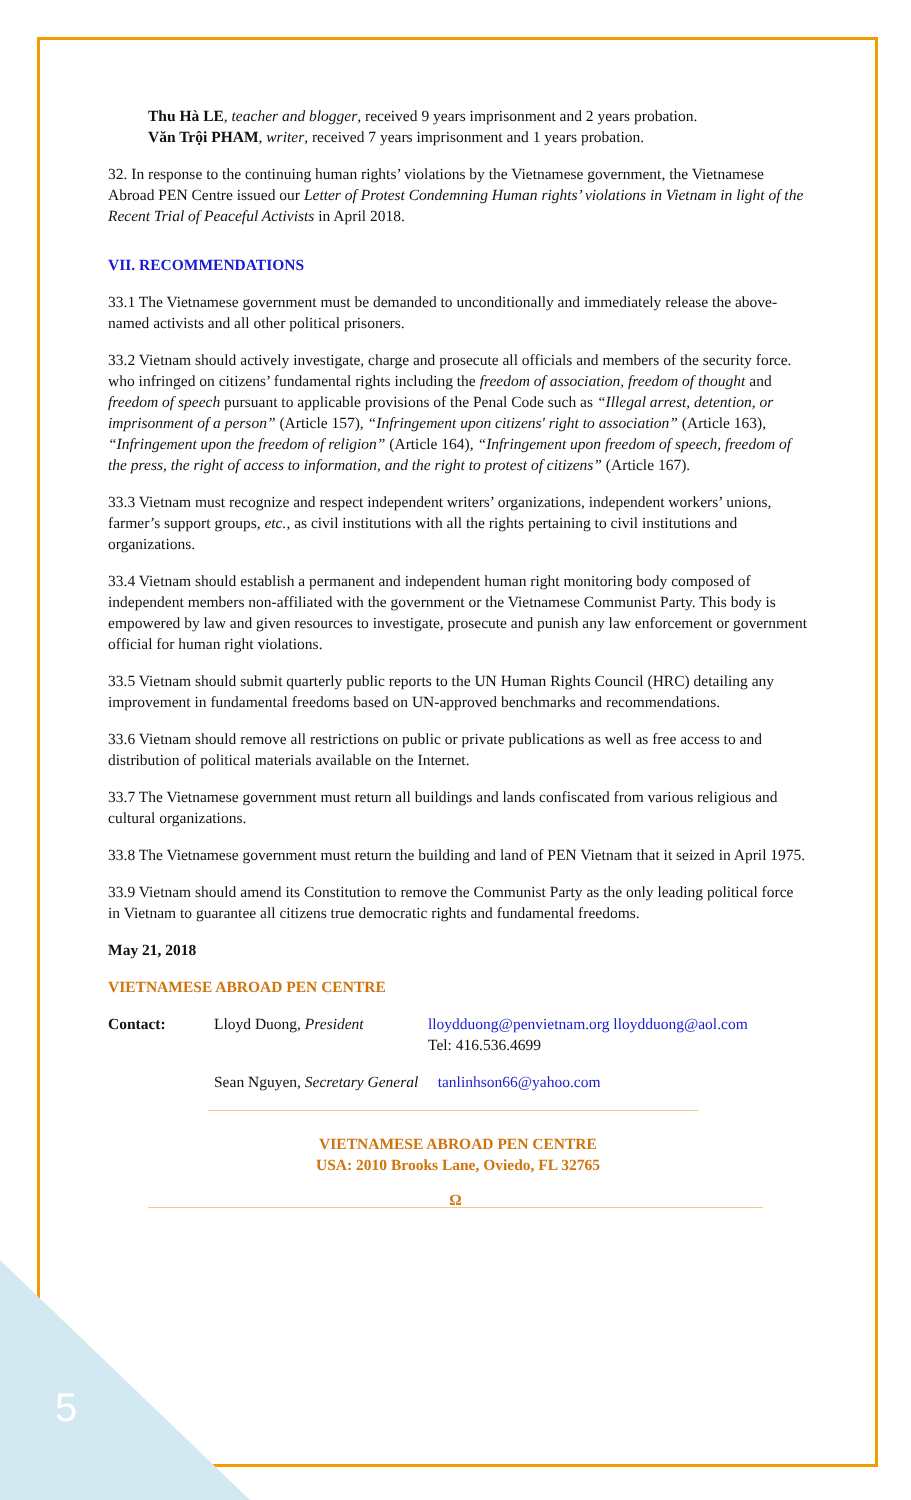5
Thu Hà LE, teacher and blogger, received 9 years imprisonment and 2 years probation.
Văn Trội PHAM, writer, received 7 years imprisonment and 1 years probation.
32. In response to the continuing human rights’ violations by the Vietnamese government, the Vietnamese Abroad PEN Centre issued our Letter of Protest Condemning Human rights’ violations in Vietnam in light of the Recent Trial of Peaceful Activists in April 2018.
VII. RECOMMENDATIONS
33.1 The Vietnamese government must be demanded to unconditionally and immediately release the above-named activists and all other political prisoners.
33.2 Vietnam should actively investigate, charge and prosecute all officials and members of the security force. who infringed on citizens’ fundamental rights including the freedom of association, freedom of thought and freedom of speech pursuant to applicable provisions of the Penal Code such as “Illegal arrest, detention, or imprisonment of a person” (Article 157), “Infringement upon citizens' right to association” (Article 163), “Infringement upon the freedom of religion” (Article 164), “Infringement upon freedom of speech, freedom of the press, the right of access to information, and the right to protest of citizens” (Article 167).
33.3 Vietnam must recognize and respect independent writers’ organizations, independent workers’ unions, farmer’s support groups, etc., as civil institutions with all the rights pertaining to civil institutions and organizations.
33.4 Vietnam should establish a permanent and independent human right monitoring body composed of independent members non-affiliated with the government or the Vietnamese Communist Party. This body is empowered by law and given resources to investigate, prosecute and punish any law enforcement or government official for human right violations.
33.5 Vietnam should submit quarterly public reports to the UN Human Rights Council (HRC) detailing any improvement in fundamental freedoms based on UN-approved benchmarks and recommendations.
33.6 Vietnam should remove all restrictions on public or private publications as well as free access to and distribution of political materials available on the Internet.
33.7 The Vietnamese government must return all buildings and lands confiscated from various religious and cultural organizations.
33.8 The Vietnamese government must return the building and land of PEN Vietnam that it seized in April 1975.
33.9 Vietnam should amend its Constitution to remove the Communist Party as the only leading political force in Vietnam to guarantee all citizens true democratic rights and fundamental freedoms.
May 21, 2018
VIETNAMESE ABROAD PEN CENTRE
Contact: Lloyd Duong, President lloydduong@penvietnam.org lloydduong@aol.com
Tel: 416.536.4699
Sean Nguyen, Secretary General tanlinhson66@yahoo.com
VIETNAMESE ABROAD PEN CENTRE
USA: 2010 Brooks Lane, Oviedo, FL 32765
Ω